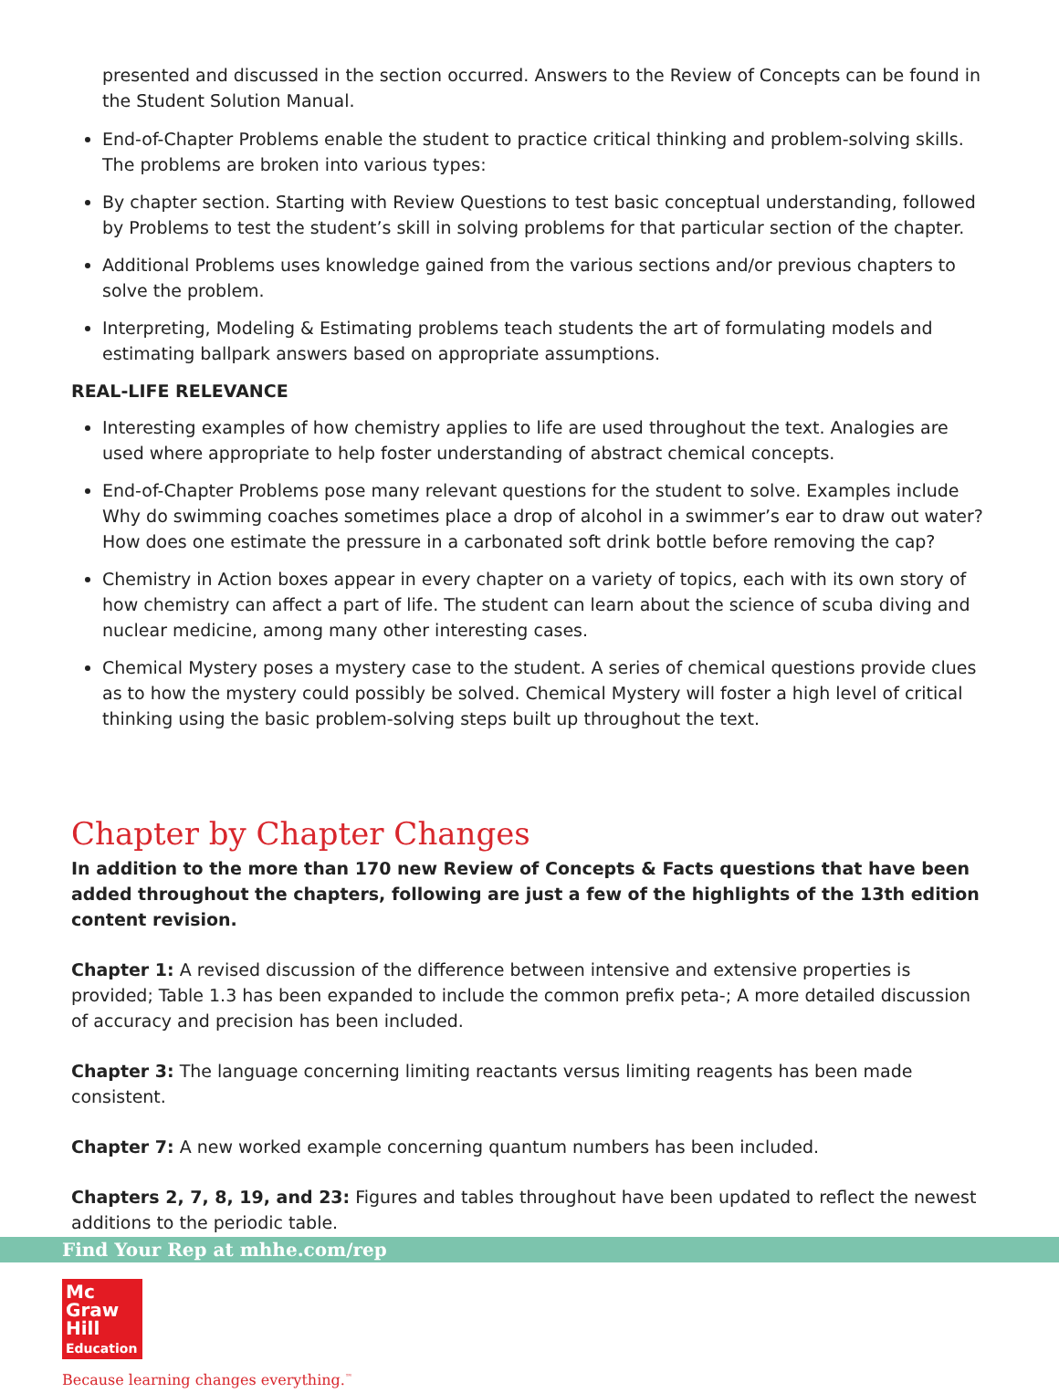presented and discussed in the section occurred. Answers to the Review of Concepts can be found in the Student Solution Manual.
End-of-Chapter Problems enable the student to practice critical thinking and problem-solving skills. The problems are broken into various types:
By chapter section. Starting with Review Questions to test basic conceptual understanding, followed by Problems to test the student’s skill in solving problems for that particular section of the chapter.
Additional Problems uses knowledge gained from the various sections and/or previous chapters to solve the problem.
Interpreting, Modeling & Estimating problems teach students the art of formulating models and estimating ballpark answers based on appropriate assumptions.
REAL-LIFE RELEVANCE
Interesting examples of how chemistry applies to life are used throughout the text. Analogies are used where appropriate to help foster understanding of abstract chemical concepts.
End-of-Chapter Problems pose many relevant questions for the student to solve. Examples include Why do swimming coaches sometimes place a drop of alcohol in a swimmer’s ear to draw out water? How does one estimate the pressure in a carbonated soft drink bottle before removing the cap?
Chemistry in Action boxes appear in every chapter on a variety of topics, each with its own story of how chemistry can affect a part of life. The student can learn about the science of scuba diving and nuclear medicine, among many other interesting cases.
Chemical Mystery poses a mystery case to the student. A series of chemical questions provide clues as to how the mystery could possibly be solved. Chemical Mystery will foster a high level of critical thinking using the basic problem-solving steps built up throughout the text.
Chapter by Chapter Changes
In addition to the more than 170 new Review of Concepts & Facts questions that have been added throughout the chapters, following are just a few of the highlights of the 13th edition content revision.
Chapter 1: A revised discussion of the difference between intensive and extensive properties is provided; Table 1.3 has been expanded to include the common prefix peta-; A more detailed discussion of accuracy and precision has been included.
Chapter 3: The language concerning limiting reactants versus limiting reagents has been made consistent.
Chapter 7: A new worked example concerning quantum numbers has been included.
Chapters 2, 7, 8, 19, and 23: Figures and tables throughout have been updated to reflect the newest additions to the periodic table.
Find Your Rep at mhhe.com/rep
Mc
Graw
Hill
Education
Because learning changes everything.<sup>™</sup>